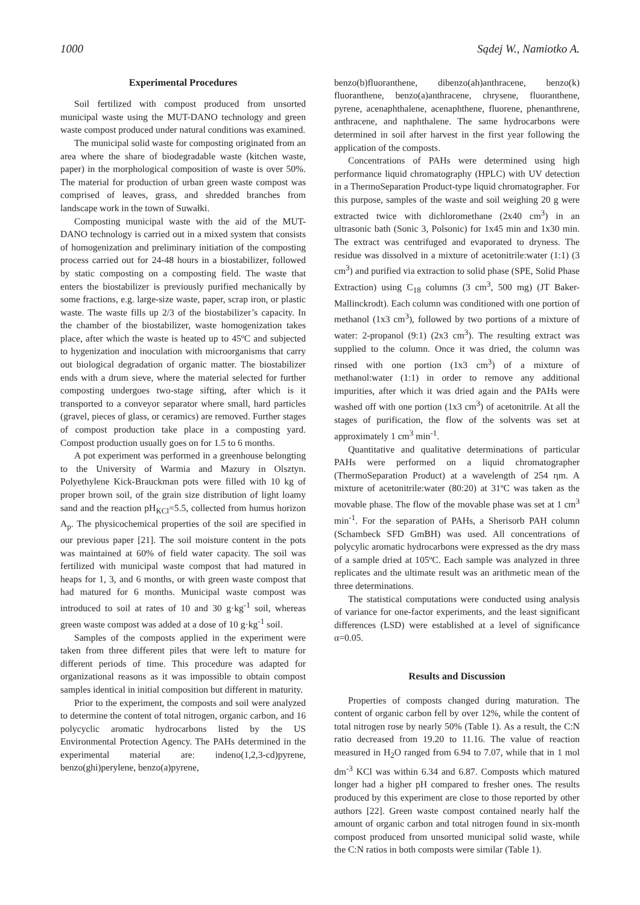1000 Sądej W., Namiotko A.
Experimental Procedures
Soil fertilized with compost produced from unsorted municipal waste using the MUT-DANO technology and green waste compost produced under natural conditions was examined.
The municipal solid waste for composting originated from an area where the share of biodegradable waste (kitchen waste, paper) in the morphological composition of waste is over 50%. The material for production of urban green waste compost was comprised of leaves, grass, and shredded branches from landscape work in the town of Suwałki.
Composting municipal waste with the aid of the MUT-DANO technology is carried out in a mixed system that consists of homogenization and preliminary initiation of the composting process carried out for 24-48 hours in a biostabilizer, followed by static composting on a composting field. The waste that enters the biostabilizer is previously purified mechanically by some fractions, e.g. large-size waste, paper, scrap iron, or plastic waste. The waste fills up 2/3 of the biostabilizer’s capacity. In the chamber of the biostabilizer, waste homogenization takes place, after which the waste is heated up to 45ºC and subjected to hygenization and inoculation with microorganisms that carry out biological degradation of organic matter. The biostabilizer ends with a drum sieve, where the material selected for further composting undergoes two-stage sifting, after which is it transported to a conveyor separator where small, hard particles (gravel, pieces of glass, or ceramics) are removed. Further stages of compost production take place in a composting yard. Compost production usually goes on for 1.5 to 6 months.
A pot experiment was performed in a greenhouse belongting to the University of Warmia and Mazury in Olsztyn. Polyethylene Kick-Brauckman pots were filled with 10 kg of proper brown soil, of the grain size distribution of light loamy sand and the reaction pH<sub>KCl</sub>=5.5, collected from humus horizon A<sub>p</sub>. The physicochemical properties of the soil are specified in our previous paper [21]. The soil moisture content in the pots was maintained at 60% of field water capacity. The soil was fertilized with municipal waste compost that had matured in heaps for 1, 3, and 6 months, or with green waste compost that had matured for 6 months. Municipal waste compost was introduced to soil at rates of 10 and 30 g·kg<sup>-1</sup> soil, whereas green waste compost was added at a dose of 10 g·kg<sup>-1</sup> soil.
Samples of the composts applied in the experiment were taken from three different piles that were left to mature for different periods of time. This procedure was adapted for organizational reasons as it was impossible to obtain compost samples identical in initial composition but different in maturity.
Prior to the experiment, the composts and soil were analyzed to determine the content of total nitrogen, organic carbon, and 16 polycyclic aromatic hydrocarbons listed by the US Environmental Protection Agency. The PAHs determined in the experimental material are: indeno(1,2,3-cd)pyrene, benzo(ghi)perylene, benzo(a)pyrene,
benzo(b)fluoranthene, dibenzo(ah)anthracene, benzo(k) fluoranthene, benzo(a)anthracene, chrysene, fluoranthene, pyrene, acenaphthalene, acenaphthene, fluorene, phenanthrene, anthracene, and naphthalene. The same hydrocarbons were determined in soil after harvest in the first year following the application of the composts.
Concentrations of PAHs were determined using high performance liquid chromatography (HPLC) with UV detection in a ThermoSeparation Product-type liquid chromatographer. For this purpose, samples of the waste and soil weighing 20 g were extracted twice with dichloromethane (2x40 cm<sup>3</sup>) in an ultrasonic bath (Sonic 3, Polsonic) for 1x45 min and 1x30 min. The extract was centrifuged and evaporated to dryness. The residue was dissolved in a mixture of acetonitrile:water (1:1) (3 cm<sup>3</sup>) and purified via extraction to solid phase (SPE, Solid Phase Extraction) using C<sub>18</sub> columns (3 cm<sup>3</sup>, 500 mg) (JT Baker-Mallinckrodt). Each column was conditioned with one portion of methanol (1x3 cm<sup>3</sup>), followed by two portions of a mixture of water: 2-propanol (9:1) (2x3 cm<sup>3</sup>). The resulting extract was supplied to the column. Once it was dried, the column was rinsed with one portion (1x3 cm<sup>3</sup>) of a mixture of methanol:water (1:1) in order to remove any additional impurities, after which it was dried again and the PAHs were washed off with one portion (1x3 cm<sup>3</sup>) of acetonitrile. At all the stages of purification, the flow of the solvents was set at approximately 1 cm<sup>3</sup> min<sup>-1</sup>.
Quantitative and qualitative determinations of particular PAHs were performed on a liquid chromatographer (ThermoSeparation Product) at a wavelength of 254 ηm. A mixture of acetonitrile:water (80:20) at 31ºC was taken as the movable phase. The flow of the movable phase was set at 1 cm<sup>3</sup> min<sup>-1</sup>. For the separation of PAHs, a Sherisorb PAH column (Schambeck SFD GmBH) was used. All concentrations of polycylic aromatic hydrocarbons were expressed as the dry mass of a sample dried at 105ºC. Each sample was analyzed in three replicates and the ultimate result was an arithmetic mean of the three determinations.
The statistical computations were conducted using analysis of variance for one-factor experiments, and the least significant differences (LSD) were established at a level of significance α=0.05.
Results and Discussion
Properties of composts changed during maturation. The content of organic carbon fell by over 12%, while the content of total nitrogen rose by nearly 50% (Table 1). As a result, the C:N ratio decreased from 19.20 to 11.16. The value of reaction measured in H<sub>2</sub>O ranged from 6.94 to 7.07, while that in 1 mol dm<sup>-3</sup> KCl was within 6.34 and 6.87. Composts which matured longer had a higher pH compared to fresher ones. The results produced by this experiment are close to those reported by other authors [22]. Green waste compost contained nearly half the amount of organic carbon and total nitrogen found in six-month compost produced from unsorted municipal solid waste, while the C:N ratios in both composts were similar (Table 1).